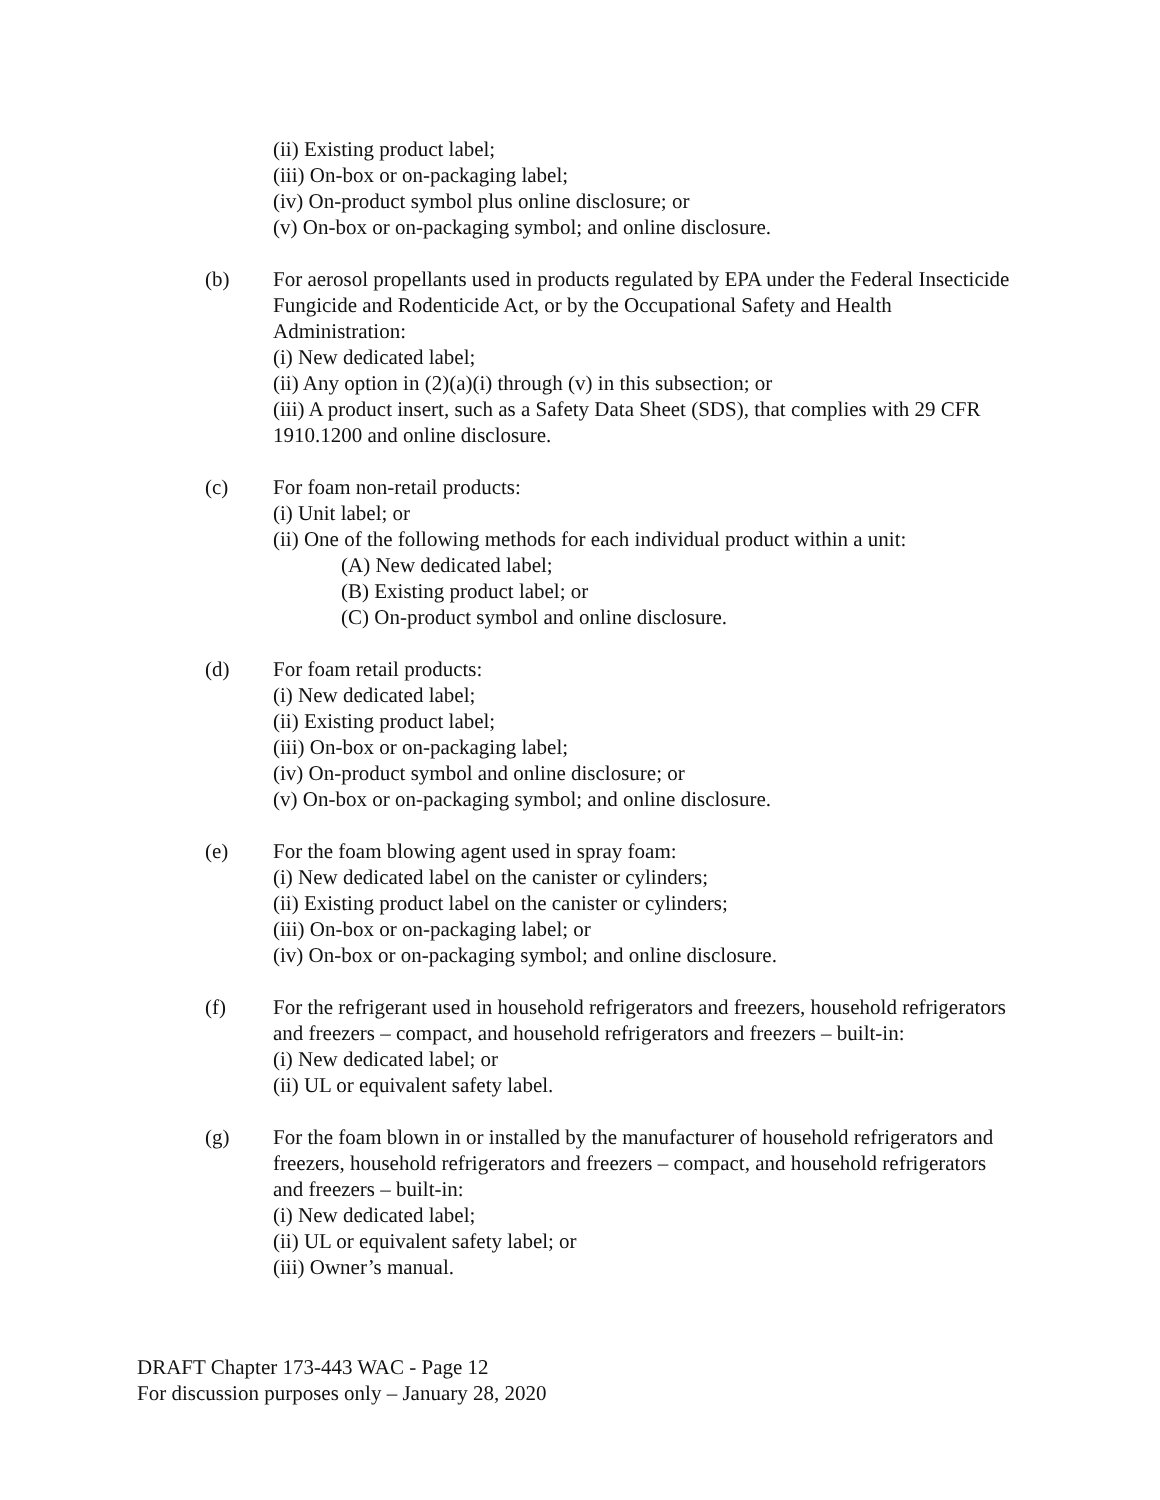(ii) Existing product label;
(iii) On-box or on-packaging label;
(iv) On-product symbol plus online disclosure; or
(v) On-box or on-packaging symbol; and online disclosure.
(b) For aerosol propellants used in products regulated by EPA under the Federal Insecticide Fungicide and Rodenticide Act, or by the Occupational Safety and Health Administration:
(i) New dedicated label;
(ii) Any option in (2)(a)(i) through (v) in this subsection; or
(iii) A product insert, such as a Safety Data Sheet (SDS), that complies with 29 CFR 1910.1200 and online disclosure.
(c) For foam non-retail products:
(i) Unit label; or
(ii) One of the following methods for each individual product within a unit:
(A) New dedicated label;
(B) Existing product label; or
(C) On-product symbol and online disclosure.
(d) For foam retail products:
(i) New dedicated label;
(ii) Existing product label;
(iii) On-box or on-packaging label;
(iv) On-product symbol and online disclosure; or
(v) On-box or on-packaging symbol; and online disclosure.
(e) For the foam blowing agent used in spray foam:
(i) New dedicated label on the canister or cylinders;
(ii) Existing product label on the canister or cylinders;
(iii) On-box or on-packaging label; or
(iv) On-box or on-packaging symbol; and online disclosure.
(f) For the refrigerant used in household refrigerators and freezers, household refrigerators and freezers – compact, and household refrigerators and freezers – built-in:
(i) New dedicated label; or
(ii) UL or equivalent safety label.
(g) For the foam blown in or installed by the manufacturer of household refrigerators and freezers, household refrigerators and freezers – compact, and household refrigerators and freezers – built-in:
(i) New dedicated label;
(ii) UL or equivalent safety label; or
(iii) Owner’s manual.
DRAFT Chapter 173-443 WAC - Page 12
For discussion purposes only – January 28, 2020